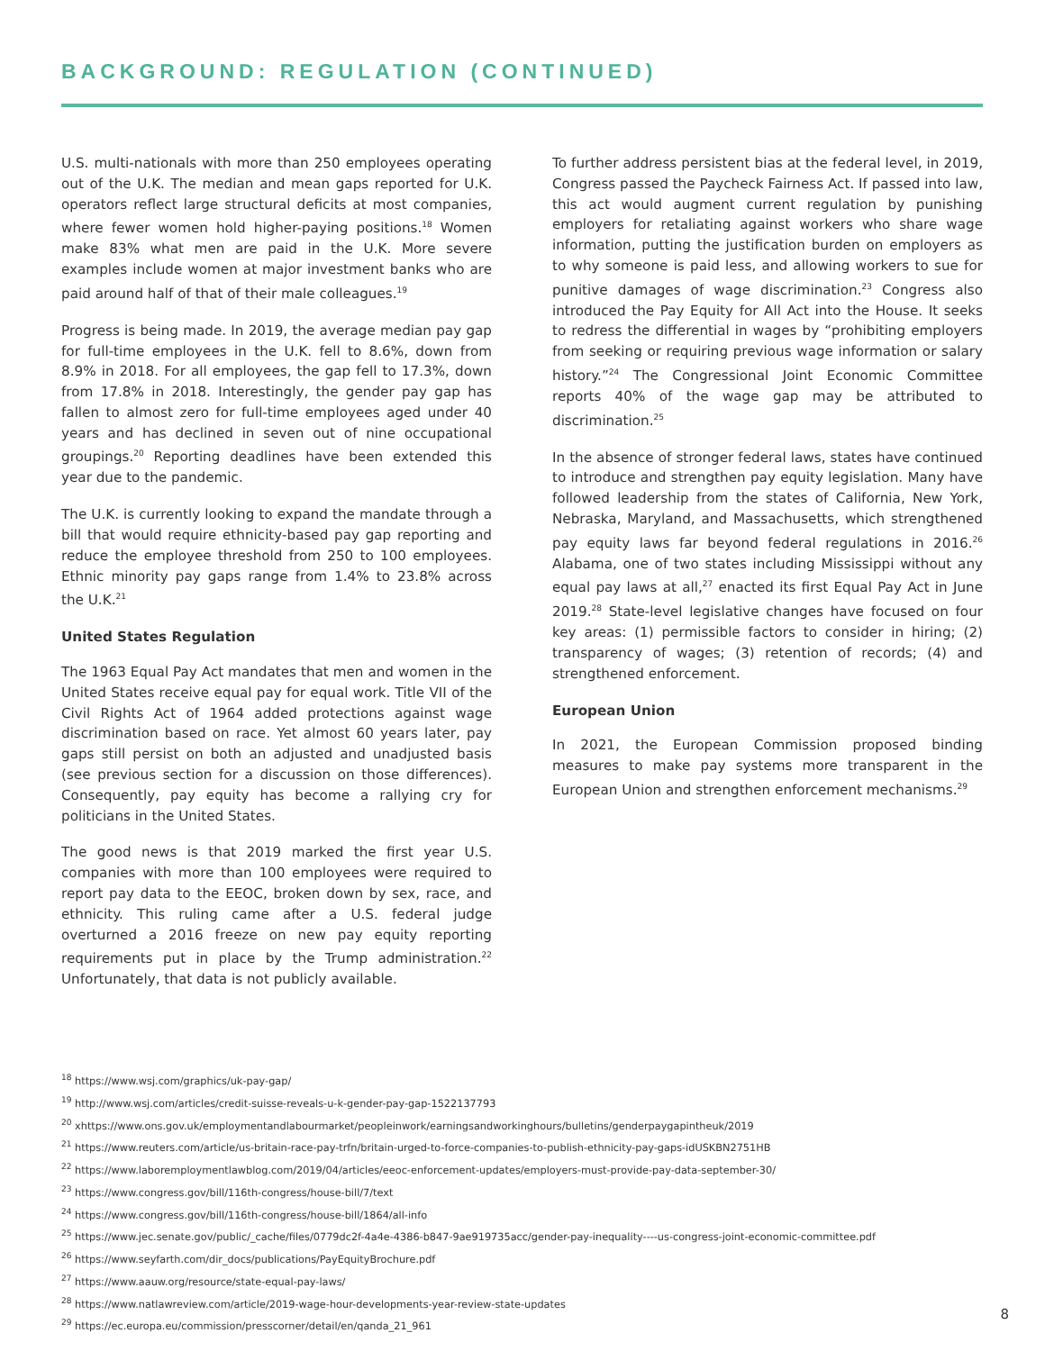BACKGROUND: REGULATION (CONTINUED)
U.S. multi-nationals with more than 250 employees operating out of the U.K. The median and mean gaps reported for U.K. operators reflect large structural deficits at most companies, where fewer women hold higher-paying positions.<sup>18</sup> Women make 83% what men are paid in the U.K. More severe examples include women at major investment banks who are paid around half of that of their male colleagues.<sup>19</sup>
Progress is being made. In 2019, the average median pay gap for full-time employees in the U.K. fell to 8.6%, down from 8.9% in 2018. For all employees, the gap fell to 17.3%, down from 17.8% in 2018. Interestingly, the gender pay gap has fallen to almost zero for full-time employees aged under 40 years and has declined in seven out of nine occupational groupings.<sup>20</sup> Reporting deadlines have been extended this year due to the pandemic.
The U.K. is currently looking to expand the mandate through a bill that would require ethnicity-based pay gap reporting and reduce the employee threshold from 250 to 100 employees. Ethnic minority pay gaps range from 1.4% to 23.8% across the U.K.<sup>21</sup>
United States Regulation
The 1963 Equal Pay Act mandates that men and women in the United States receive equal pay for equal work. Title VII of the Civil Rights Act of 1964 added protections against wage discrimination based on race. Yet almost 60 years later, pay gaps still persist on both an adjusted and unadjusted basis (see previous section for a discussion on those differences). Consequently, pay equity has become a rallying cry for politicians in the United States.
The good news is that 2019 marked the first year U.S. companies with more than 100 employees were required to report pay data to the EEOC, broken down by sex, race, and ethnicity. This ruling came after a U.S. federal judge overturned a 2016 freeze on new pay equity reporting requirements put in place by the Trump administration.<sup>22</sup> Unfortunately, that data is not publicly available.
To further address persistent bias at the federal level, in 2019, Congress passed the Paycheck Fairness Act. If passed into law, this act would augment current regulation by punishing employers for retaliating against workers who share wage information, putting the justification burden on employers as to why someone is paid less, and allowing workers to sue for punitive damages of wage discrimination.<sup>23</sup> Congress also introduced the Pay Equity for All Act into the House. It seeks to redress the differential in wages by “prohibiting employers from seeking or requiring previous wage information or salary history.”<sup>24</sup> The Congressional Joint Economic Committee reports 40% of the wage gap may be attributed to discrimination.<sup>25</sup>
In the absence of stronger federal laws, states have continued to introduce and strengthen pay equity legislation. Many have followed leadership from the states of California, New York, Nebraska, Maryland, and Massachusetts, which strengthened pay equity laws far beyond federal regulations in 2016.<sup>26</sup> Alabama, one of two states including Mississippi without any equal pay laws at all,<sup>27</sup> enacted its first Equal Pay Act in June 2019.<sup>28</sup> State-level legislative changes have focused on four key areas: (1) permissible factors to consider in hiring; (2) transparency of wages; (3) retention of records; (4) and strengthened enforcement.
European Union
In 2021, the European Commission proposed binding measures to make pay systems more transparent in the European Union and strengthen enforcement mechanisms.<sup>29</sup>
<sup>18</sup> https://www.wsj.com/graphics/uk-pay-gap/
<sup>19</sup> http://www.wsj.com/articles/credit-suisse-reveals-u-k-gender-pay-gap-1522137793
<sup>20</sup> xhttps://www.ons.gov.uk/employmentandlabourmarket/peopleinwork/earningsandworkinghours/bulletins/genderpaygapintheuk/2019
<sup>21</sup> https://www.reuters.com/article/us-britain-race-pay-trfn/britain-urged-to-force-companies-to-publish-ethnicity-pay-gaps-idUSKBN2751HB
<sup>22</sup> https://www.laboremploymentlawblog.com/2019/04/articles/eeoc-enforcement-updates/employers-must-provide-pay-data-september-30/
<sup>23</sup> https://www.congress.gov/bill/116th-congress/house-bill/7/text
<sup>24</sup> https://www.congress.gov/bill/116th-congress/house-bill/1864/all-info
<sup>25</sup> https://www.jec.senate.gov/public/_cache/files/0779dc2f-4a4e-4386-b847-9ae919735acc/gender-pay-inequality----us-congress-joint-economic-committee.pdf
<sup>26</sup> https://www.seyfarth.com/dir_docs/publications/PayEquityBrochure.pdf
<sup>27</sup> https://www.aauw.org/resource/state-equal-pay-laws/
<sup>28</sup> https://www.natlawreview.com/article/2019-wage-hour-developments-year-review-state-updates
<sup>29</sup> https://ec.europa.eu/commission/presscorner/detail/en/qanda_21_961
8